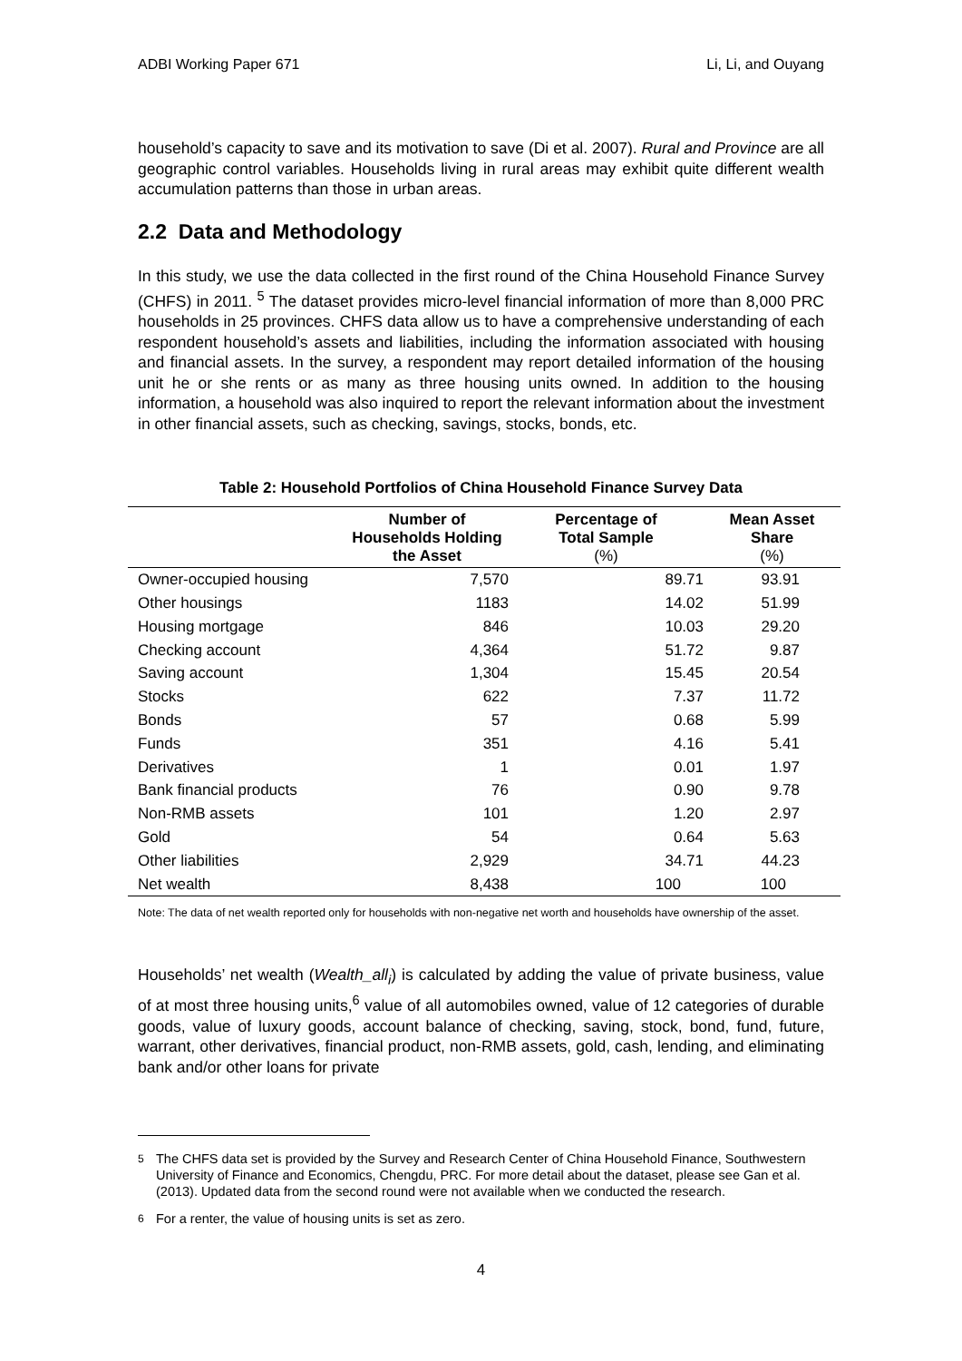ADBI Working Paper 671 Li, Li, and Ouyang
household’s capacity to save and its motivation to save (Di et al. 2007). Rural and Province are all geographic control variables. Households living in rural areas may exhibit quite different wealth accumulation patterns than those in urban areas.
2.2 Data and Methodology
In this study, we use the data collected in the first round of the China Household Finance Survey (CHFS) in 2011. <sup>5</sup> The dataset provides micro-level financial information of more than 8,000 PRC households in 25 provinces. CHFS data allow us to have a comprehensive understanding of each respondent household’s assets and liabilities, including the information associated with housing and financial assets. In the survey, a respondent may report detailed information of the housing unit he or she rents or as many as three housing units owned. In addition to the housing information, a household was also inquired to report the relevant information about the investment in other financial assets, such as checking, savings, stocks, bonds, etc.
Table 2: Household Portfolios of China Household Finance Survey Data
| | Number of Households Holding the Asset | Percentage of Total Sample (%) | Mean Asset Share (%) |
| --- | --- | --- | --- |
| Owner-occupied housing | 7,570 | 89.71 | 93.91 |
| Other housings | 1183 | 14.02 | 51.99 |
| Housing mortgage | 846 | 10.03 | 29.20 |
| Checking account | 4,364 | 51.72 | 9.87 |
| Saving account | 1,304 | 15.45 | 20.54 |
| Stocks | 622 | 7.37 | 11.72 |
| Bonds | 57 | 0.68 | 5.99 |
| Funds | 351 | 4.16 | 5.41 |
| Derivatives | 1 | 0.01 | 1.97 |
| Bank financial products | 76 | 0.90 | 9.78 |
| Non-RMB assets | 101 | 1.20 | 2.97 |
| Gold | 54 | 0.64 | 5.63 |
| Other liabilities | 2,929 | 34.71 | 44.23 |
| Net wealth | 8,438 | 100 | 100 |
Note: The data of net wealth reported only for households with non-negative net worth and households have ownership of the asset.
Households’ net wealth (Wealth_all<sub>i</sub>) is calculated by adding the value of private business, value of at most three housing units,<sup>6</sup> value of all automobiles owned, value of 12 categories of durable goods, value of luxury goods, account balance of checking, saving, stock, bond, fund, future, warrant, other derivatives, financial product, non-RMB assets, gold, cash, lending, and eliminating bank and/or other loans for private
<sup>5</sup> The CHFS data set is provided by the Survey and Research Center of China Household Finance, Southwestern University of Finance and Economics, Chengdu, PRC. For more detail about the dataset, please see Gan et al. (2013). Updated data from the second round were not available when we conducted the research.
<sup>6</sup> For a renter, the value of housing units is set as zero.
4